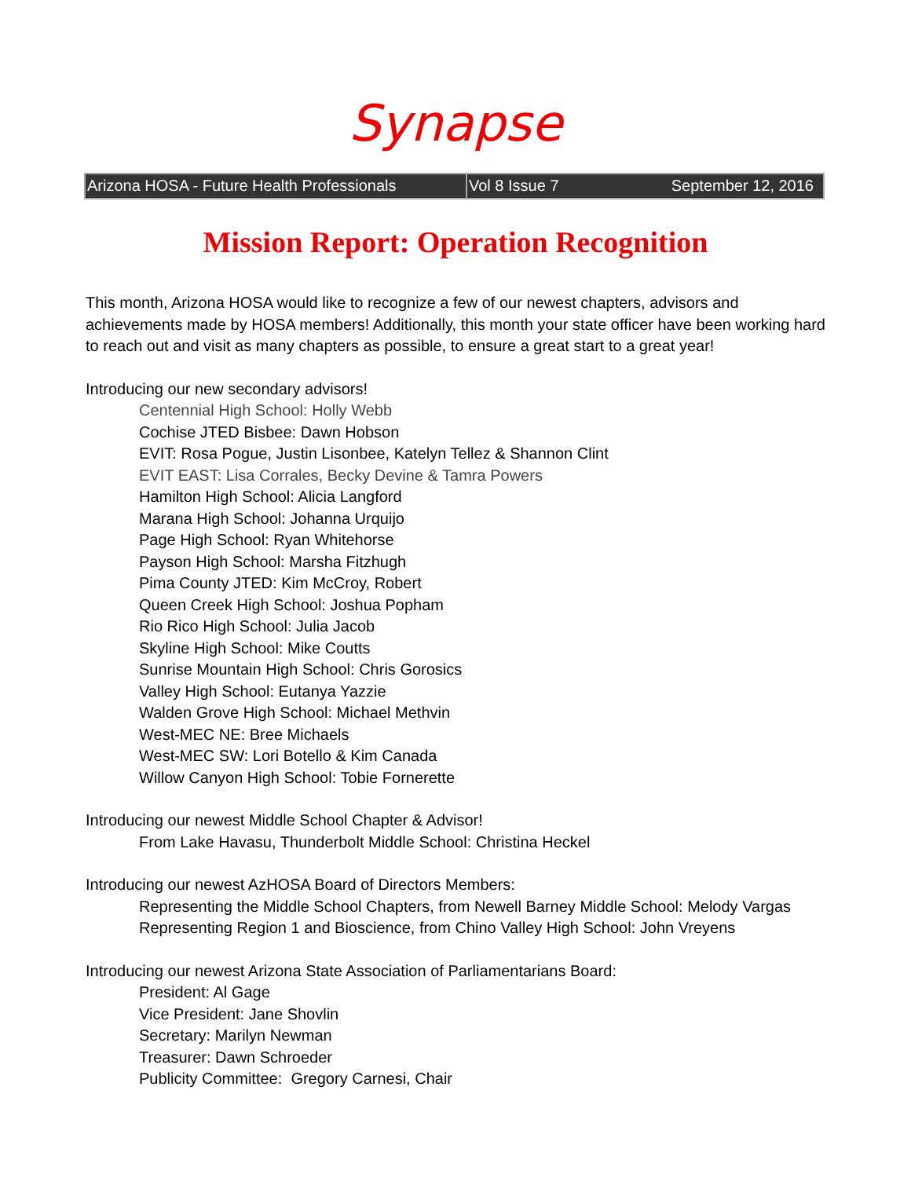Synapse
Arizona HOSA - Future Health Professionals
Vol 8 Issue 7 September 12, 2016
Mission Report: Operation Recognition
This month, Arizona HOSA would like to recognize a few of our newest chapters, advisors and achievements made by HOSA members! Additionally, this month your state officer have been working hard to reach out and visit as many chapters as possible, to ensure a great start to a great year!
Introducing our new secondary advisors!
Centennial High School: Holly Webb
Cochise JTED Bisbee: Dawn Hobson
EVIT: Rosa Pogue, Justin Lisonbee, Katelyn Tellez & Shannon Clint
EVIT EAST: Lisa Corrales, Becky Devine & Tamra Powers
Hamilton High School: Alicia Langford
Marana High School: Johanna Urquijo
Page High School: Ryan Whitehorse
Payson High School: Marsha Fitzhugh
Pima County JTED: Kim McCroy, Robert
Queen Creek High School: Joshua Popham
Rio Rico High School: Julia Jacob
Skyline High School: Mike Coutts
Sunrise Mountain High School: Chris Gorosics
Valley High School: Eutanya Yazzie
Walden Grove High School: Michael Methvin
West-MEC NE: Bree Michaels
West-MEC SW: Lori Botello & Kim Canada
Willow Canyon High School: Tobie Fornerette
Introducing our newest Middle School Chapter & Advisor!
From Lake Havasu, Thunderbolt Middle School: Christina Heckel
Introducing our newest AzHOSA Board of Directors Members:
Representing the Middle School Chapters, from Newell Barney Middle School: Melody Vargas
Representing Region 1 and Bioscience, from Chino Valley High School: John Vreyens
Introducing our newest Arizona State Association of Parliamentarians Board:
President: Al Gage
Vice President: Jane Shovlin
Secretary: Marilyn Newman
Treasurer: Dawn Schroeder
Publicity Committee: Gregory Carnesi, Chair